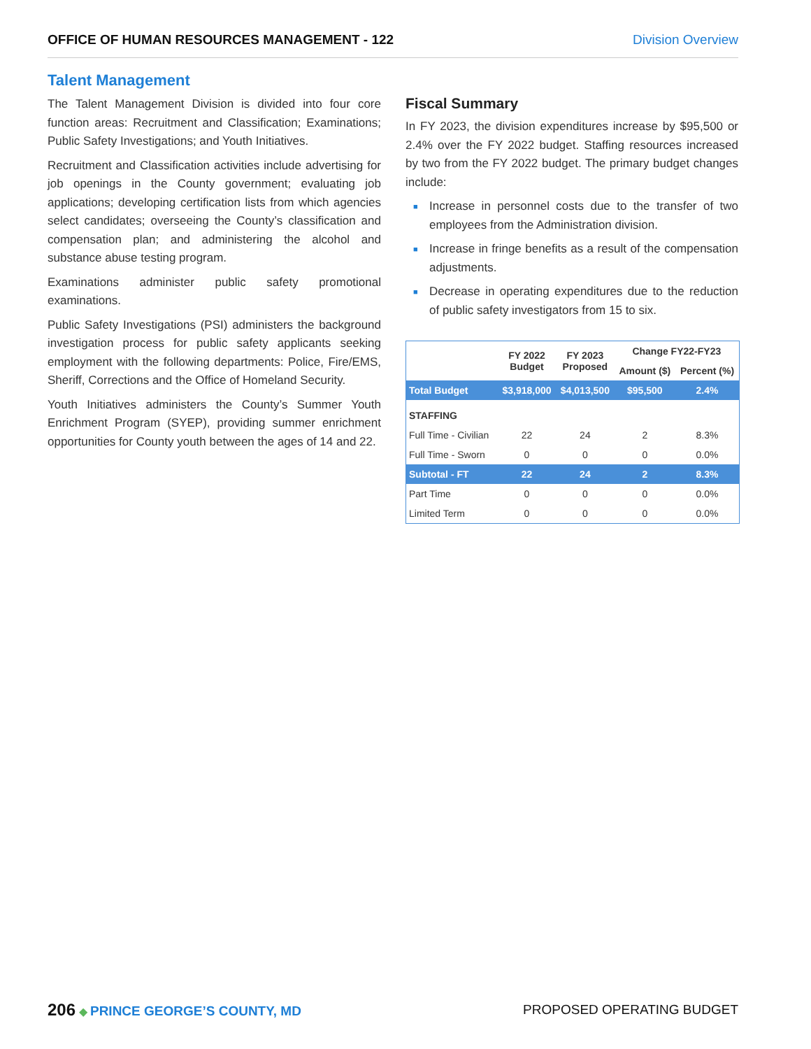OFFICE OF HUMAN RESOURCES MANAGEMENT - 122 Division Overview
Talent Management
The Talent Management Division is divided into four core function areas: Recruitment and Classification; Examinations; Public Safety Investigations; and Youth Initiatives.
Recruitment and Classification activities include advertising for job openings in the County government; evaluating job applications; developing certification lists from which agencies select candidates; overseeing the County’s classification and compensation plan; and administering the alcohol and substance abuse testing program.
Examinations administer public safety promotional examinations.
Public Safety Investigations (PSI) administers the background investigation process for public safety applicants seeking employment with the following departments: Police, Fire/EMS, Sheriff, Corrections and the Office of Homeland Security.
Youth Initiatives administers the County’s Summer Youth Enrichment Program (SYEP), providing summer enrichment opportunities for County youth between the ages of 14 and 22.
Fiscal Summary
In FY 2023, the division expenditures increase by $95,500 or 2.4% over the FY 2022 budget. Staffing resources increased by two from the FY 2022 budget. The primary budget changes include:
■ Increase in personnel costs due to the transfer of two employees from the Administration division.
■ Increase in fringe benefits as a result of the compensation adjustments.
■ Decrease in operating expenditures due to the reduction of public safety investigators from 15 to six.
| | FY 2022 Budget | FY 2023 Proposed | Change FY22-FY23 | |
| --- | --- | --- | --- | --- |
| | | | Amount ($) | Percent (%) |
| Total Budget | $3,918,000 | $4,013,500 | $95,500 | 2.4% |
| STAFFING | | | | |
| Full Time - Civilian | 22 | 24 | 2 | 8.3% |
| Full Time - Sworn | 0 | 0 | 0 | 0.0% |
| Subtotal - FT | 22 | 24 | 2 | 8.3% |
| Part Time | 0 | 0 | 0 | 0.0% |
| Limited Term | 0 | 0 | 0 | 0.0% |
206 ◆ PRINCE GEORGE’S COUNTY, MD
PROPOSED OPERATING BUDGET